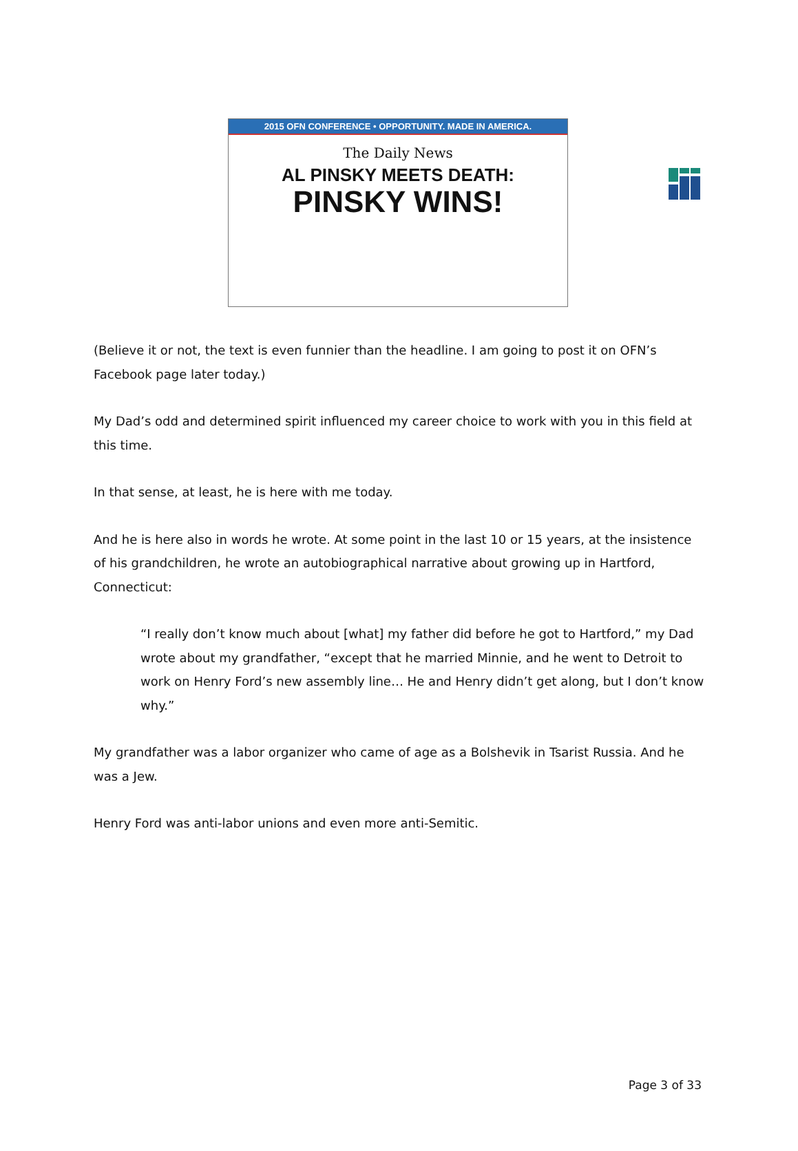2015 OFN CONFERENCE • OPPORTUNITY. MADE IN AMERICA.
The Daily News
AL PINSKY MEETS DEATH:
PINSKY WINS!
(Believe it or not, the text is even funnier than the headline. I am going to post it on OFN’s Facebook page later today.)
My Dad’s odd and determined spirit influenced my career choice to work with you in this field at this time.
In that sense, at least, he is here with me today.
And he is here also in words he wrote. At some point in the last 10 or 15 years, at the insistence of his grandchildren, he wrote an autobiographical narrative about growing up in Hartford, Connecticut:
“I really don’t know much about [what] my father did before he got to Hartford,” my Dad wrote about my grandfather, “except that he married Minnie, and he went to Detroit to work on Henry Ford’s new assembly line… He and Henry didn’t get along, but I don’t know why.”
My grandfather was a labor organizer who came of age as a Bolshevik in Tsarist Russia. And he was a Jew.
Henry Ford was anti-labor unions and even more anti-Semitic.
Page 3 of 33